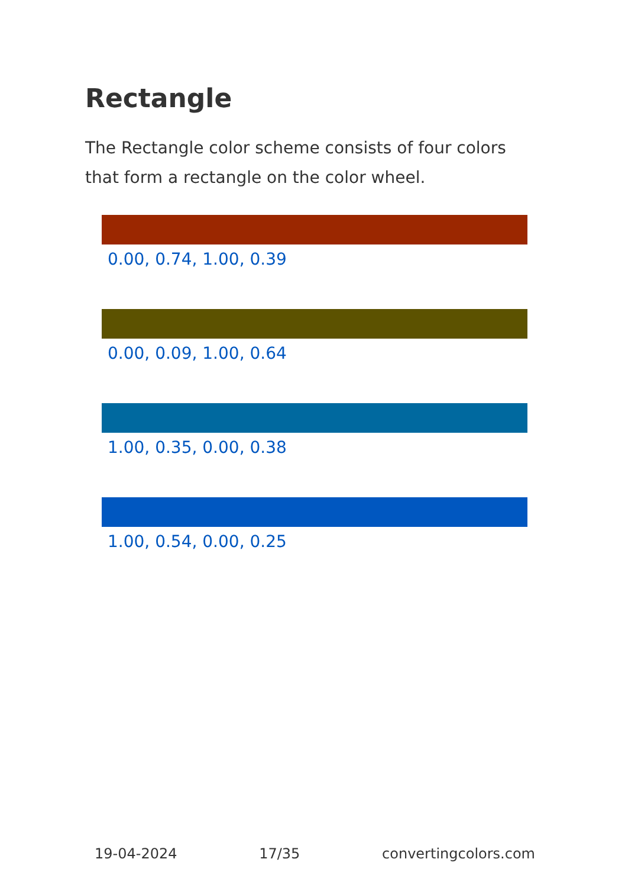Rectangle
The Rectangle color scheme consists of four colors that form a rectangle on the color wheel.
0.00, 0.74, 1.00, 0.39
0.00, 0.09, 1.00, 0.64
1.00, 0.35, 0.00, 0.38
1.00, 0.54, 0.00, 0.25
19-04-2024 17/35 convertingcolors.com